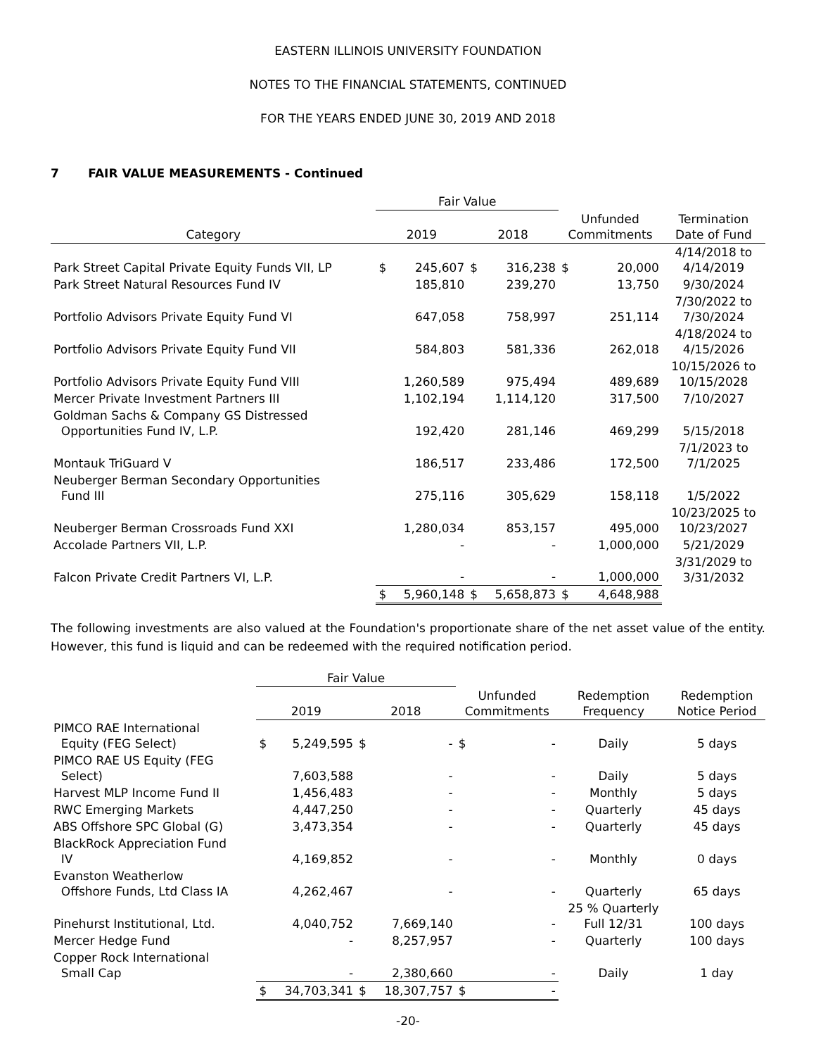EASTERN ILLINOIS UNIVERSITY FOUNDATION
NOTES TO THE FINANCIAL STATEMENTS, CONTINUED
FOR THE YEARS ENDED JUNE 30, 2019 AND 2018
7 FAIR VALUE MEASUREMENTS - Continued
| | Fair Value | | | | | | |
| --- | --- | --- | --- | --- | --- | --- | --- |
| Category | 2019 | | 2018 | | Unfunded Commitments | | Termination Date of Fund |
| Park Street Capital Private Equity Funds VII, LP | $ | 245,607 | $ | 316,238 | $ | 20,000 | 4/14/2018 to 4/14/2019 |
| Park Street Natural Resources Fund IV | | 185,810 | | 239,270 | | 13,750 | 9/30/2024 |
| Portfolio Advisors Private Equity Fund VI | | 647,058 | | 758,997 | | 251,114 | 7/30/2022 to 7/30/2024 |
| Portfolio Advisors Private Equity Fund VII | | 584,803 | | 581,336 | | 262,018 | 4/18/2024 to 4/15/2026 |
| Portfolio Advisors Private Equity Fund VIII | | 1,260,589 | | 975,494 | | 489,689 | 10/15/2026 to 10/15/2028 |
| Mercer Private Investment Partners III | | 1,102,194 | | 1,114,120 | | 317,500 | 7/10/2027 |
| Goldman Sachs & Company GS Distressed Opportunities Fund IV, L.P. | | 192,420 | | 281,146 | | 469,299 | 5/15/2018 |
| Montauk TriGuard V | | 186,517 | | 233,486 | | 172,500 | 7/1/2023 to 7/1/2025 |
| Neuberger Berman Secondary Opportunities Fund III | | 275,116 | | 305,629 | | 158,118 | 1/5/2022 |
| Neuberger Berman Crossroads Fund XXI | | 1,280,034 | | 853,157 | | 495,000 | 10/23/2025 to 10/23/2027 |
| Accolade Partners VII, L.P. | | - | | - | | 1,000,000 | 5/21/2029 |
| Falcon Private Credit Partners VI, L.P. | | - | | - | | 1,000,000 | 3/31/2029 to 3/31/2032 |
| | $ | 5,960,148 | $ | 5,658,873 | $ | 4,648,988 | |
The following investments are also valued at the Foundation's proportionate share of the net asset value of the entity. However, this fund is liquid and can be redeemed with the required notification period.
| | Fair Value | | | | | | | |
| --- | --- | --- | --- | --- | --- | --- | --- | --- |
| | 2019 | | 2018 | | Unfunded Commitments | | Redemption Frequency | Redemption Notice Period |
| PIMCO RAE International Equity (FEG Select) | $ | 5,249,595 | $ | - | $ | - | Daily | 5 days |
| PIMCO RAE US Equity (FEG Select) | | 7,603,588 | | - | | - | Daily | 5 days |
| Harvest MLP Income Fund II | | 1,456,483 | | - | | - | Monthly | 5 days |
| RWC Emerging Markets | | 4,447,250 | | - | | - | Quarterly | 45 days |
| ABS Offshore SPC Global (G) | | 3,473,354 | | - | | - | Quarterly | 45 days |
| BlackRock Appreciation Fund IV | | 4,169,852 | | - | | - | Monthly | 0 days |
| Evanston Weatherlow Offshore Funds, Ltd Class IA | | 4,262,467 | | - | | - | Quarterly | 65 days |
| Pinehurst Institutional, Ltd. | | 4,040,752 | | 7,669,140 | | - | 25 % Quarterly Full 12/31 | 100 days |
| Mercer Hedge Fund | | - | | 8,257,957 | | - | Quarterly | 100 days |
| Copper Rock International Small Cap | | - | | 2,380,660 | | - | Daily | 1 day |
| | $ | 34,703,341 | $ | 18,307,757 | $ | - | | |
-20-